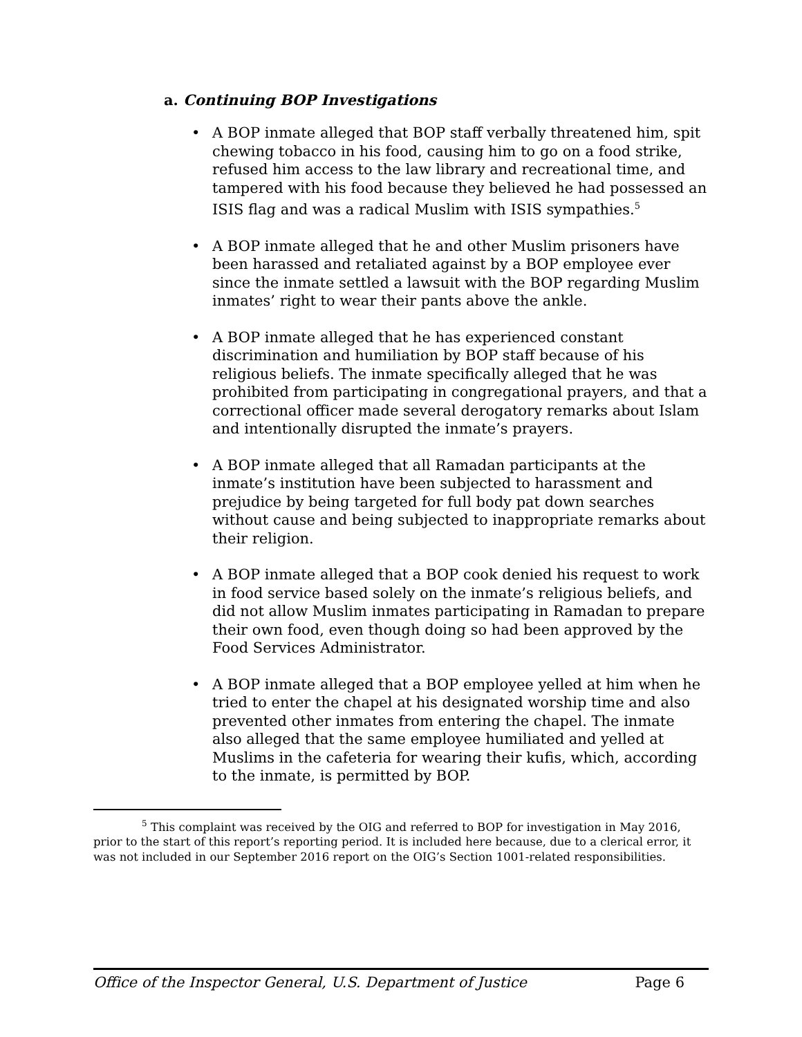a. Continuing BOP Investigations
• A BOP inmate alleged that BOP staff verbally threatened him, spit chewing tobacco in his food, causing him to go on a food strike, refused him access to the law library and recreational time, and tampered with his food because they believed he had possessed an ISIS flag and was a radical Muslim with ISIS sympathies.<sup>5</sup>
• A BOP inmate alleged that he and other Muslim prisoners have been harassed and retaliated against by a BOP employee ever since the inmate settled a lawsuit with the BOP regarding Muslim inmates’ right to wear their pants above the ankle.
• A BOP inmate alleged that he has experienced constant discrimination and humiliation by BOP staff because of his religious beliefs. The inmate specifically alleged that he was prohibited from participating in congregational prayers, and that a correctional officer made several derogatory remarks about Islam and intentionally disrupted the inmate’s prayers.
• A BOP inmate alleged that all Ramadan participants at the inmate’s institution have been subjected to harassment and prejudice by being targeted for full body pat down searches without cause and being subjected to inappropriate remarks about their religion.
• A BOP inmate alleged that a BOP cook denied his request to work in food service based solely on the inmate’s religious beliefs, and did not allow Muslim inmates participating in Ramadan to prepare their own food, even though doing so had been approved by the Food Services Administrator.
• A BOP inmate alleged that a BOP employee yelled at him when he tried to enter the chapel at his designated worship time and also prevented other inmates from entering the chapel. The inmate also alleged that the same employee humiliated and yelled at Muslims in the cafeteria for wearing their kufis, which, according to the inmate, is permitted by BOP.
<sup>5</sup> This complaint was received by the OIG and referred to BOP for investigation in May 2016, prior to the start of this report’s reporting period. It is included here because, due to a clerical error, it was not included in our September 2016 report on the OIG’s Section 1001-related responsibilities.
Office of the Inspector General, U.S. Department of Justice Page 6